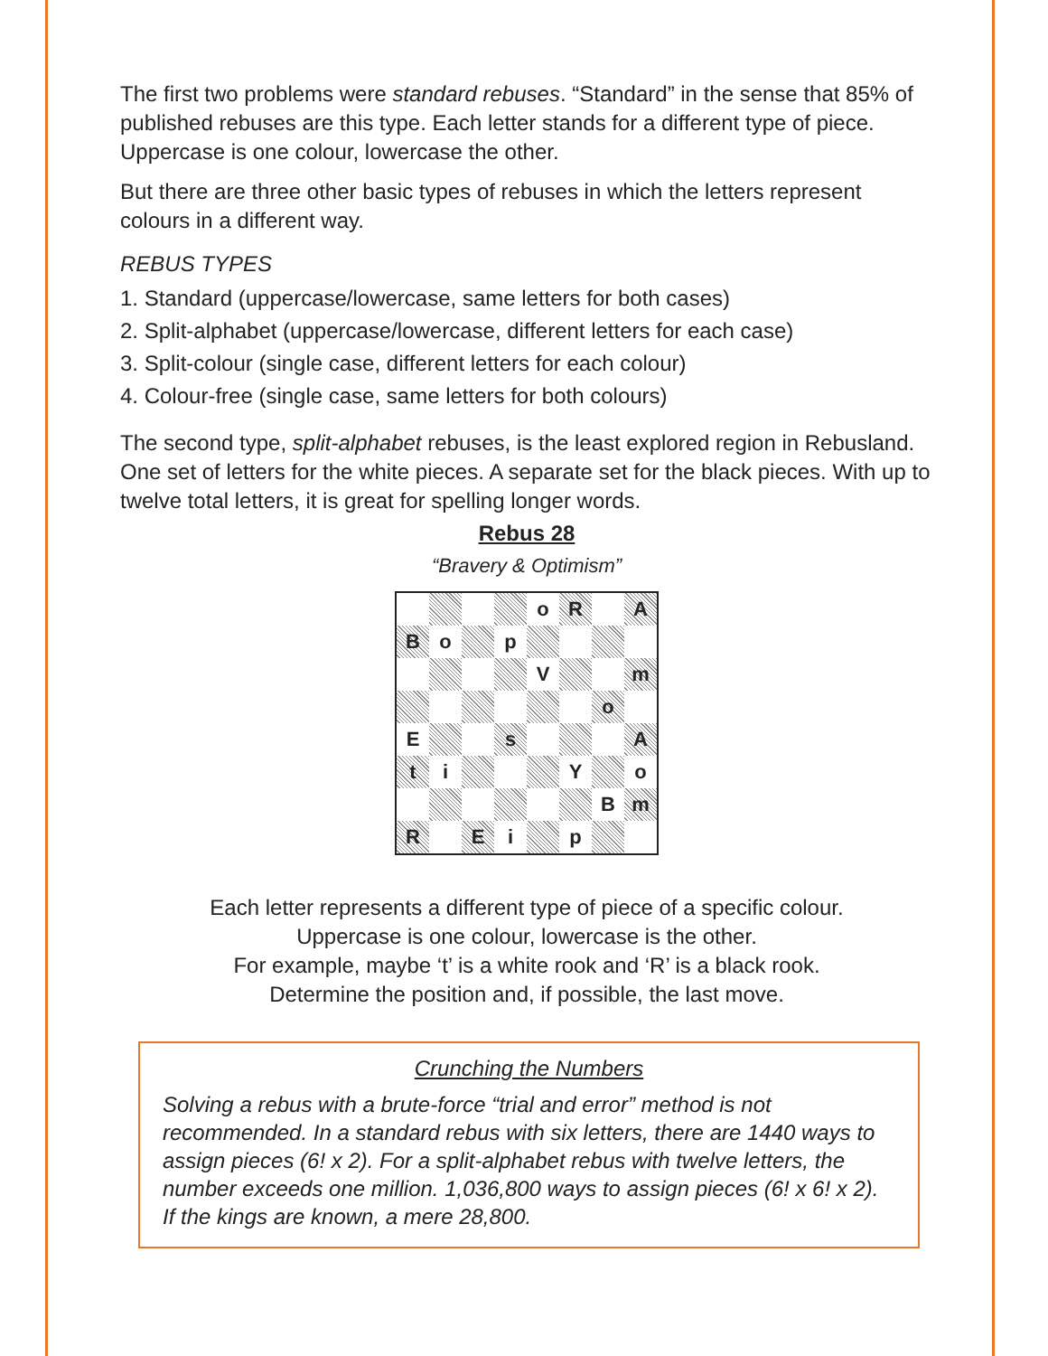The first two problems were standard rebuses. “Standard” in the sense that 85% of published rebuses are this type. Each letter stands for a different type of piece. Uppercase is one colour, lowercase the other.
But there are three other basic types of rebuses in which the letters represent colours in a different way.
REBUS TYPES
1. Standard (uppercase/lowercase, same letters for both cases)
2. Split-alphabet (uppercase/lowercase, different letters for each case)
3. Split-colour (single case, different letters for each colour)
4. Colour-free (single case, same letters for both colours)
The second type, split-alphabet rebuses, is the least explored region in Rebusland. One set of letters for the white pieces. A separate set for the black pieces. With up to twelve total letters, it is great for spelling longer words.
Rebus 28
“Bravery & Optimism”
| | | | | o | R | | A |
| B | o | | p | | | | |
| | | | | V | | | m |
| | | | | | | o | |
| E | | | s | | | | A |
| t | i | | | | Y | | o |
| | | | | | | B | m |
| R | | E | i | | p | | |
Each letter represents a different type of piece of a specific colour.
Uppercase is one colour, lowercase is the other.
For example, maybe ‘t’ is a white rook and ‘R’ is a black rook.
Determine the position and, if possible, the last move.
Crunching the Numbers
Solving a rebus with a brute-force “trial and error” method is not recommended. In a standard rebus with six letters, there are 1440 ways to assign pieces (6! x 2). For a split-alphabet rebus with twelve letters, the number exceeds one million. 1,036,800 ways to assign pieces (6! x 6! x 2). If the kings are known, a mere 28,800.